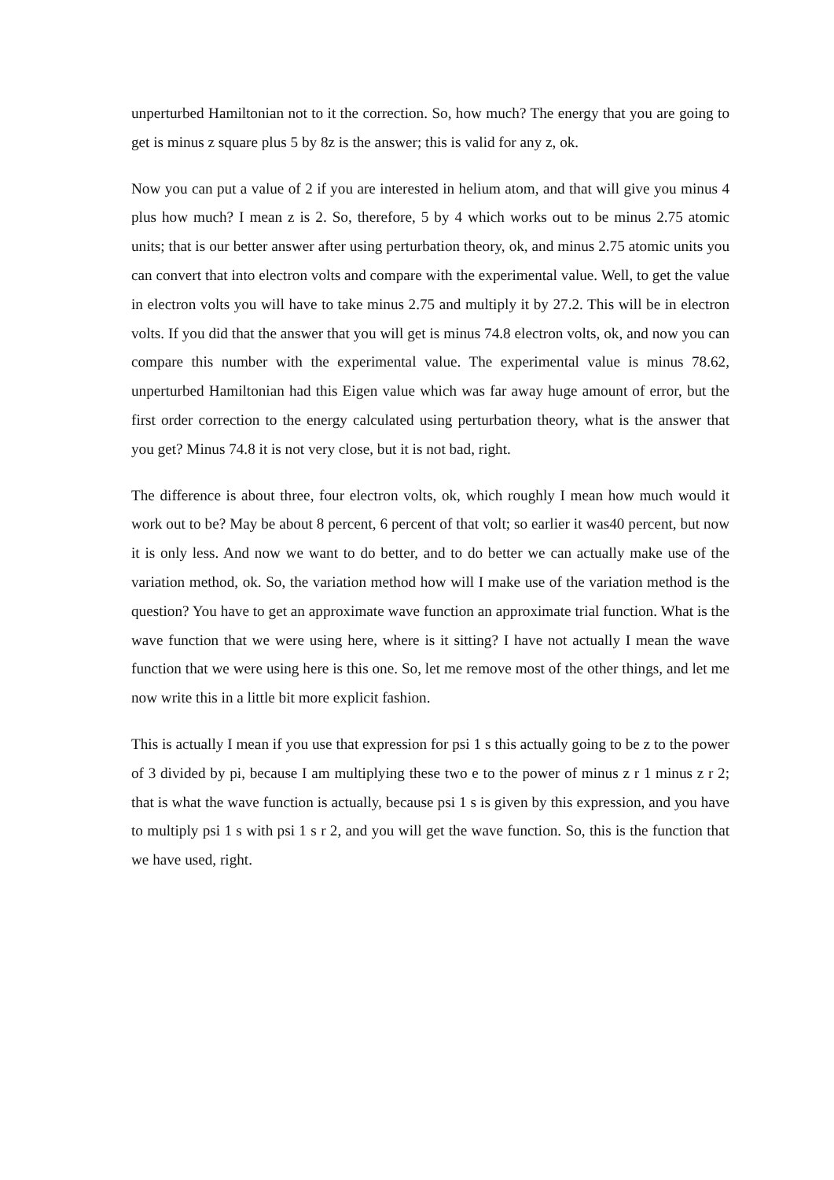unperturbed Hamiltonian not to it the correction. So, how much? The energy that you are going to get is minus z square plus 5 by 8z is the answer; this is valid for any z, ok.
Now you can put a value of 2 if you are interested in helium atom, and that will give you minus 4 plus how much? I mean z is 2. So, therefore, 5 by 4 which works out to be minus 2.75 atomic units; that is our better answer after using perturbation theory, ok, and minus 2.75 atomic units you can convert that into electron volts and compare with the experimental value. Well, to get the value in electron volts you will have to take minus 2.75 and multiply it by 27.2. This will be in electron volts. If you did that the answer that you will get is minus 74.8 electron volts, ok, and now you can compare this number with the experimental value. The experimental value is minus 78.62, unperturbed Hamiltonian had this Eigen value which was far away huge amount of error, but the first order correction to the energy calculated using perturbation theory, what is the answer that you get? Minus 74.8 it is not very close, but it is not bad, right.
The difference is about three, four electron volts, ok, which roughly I mean how much would it work out to be? May be about 8 percent, 6 percent of that volt; so earlier it was40 percent, but now it is only less. And now we want to do better, and to do better we can actually make use of the variation method, ok. So, the variation method how will I make use of the variation method is the question? You have to get an approximate wave function an approximate trial function. What is the wave function that we were using here, where is it sitting? I have not actually I mean the wave function that we were using here is this one. So, let me remove most of the other things, and let me now write this in a little bit more explicit fashion.
This is actually I mean if you use that expression for psi 1 s this actually going to be z to the power of 3 divided by pi, because I am multiplying these two e to the power of minus z r 1 minus z r 2; that is what the wave function is actually, because psi 1 s is given by this expression, and you have to multiply psi 1 s with psi 1 s r 2, and you will get the wave function. So, this is the function that we have used, right.